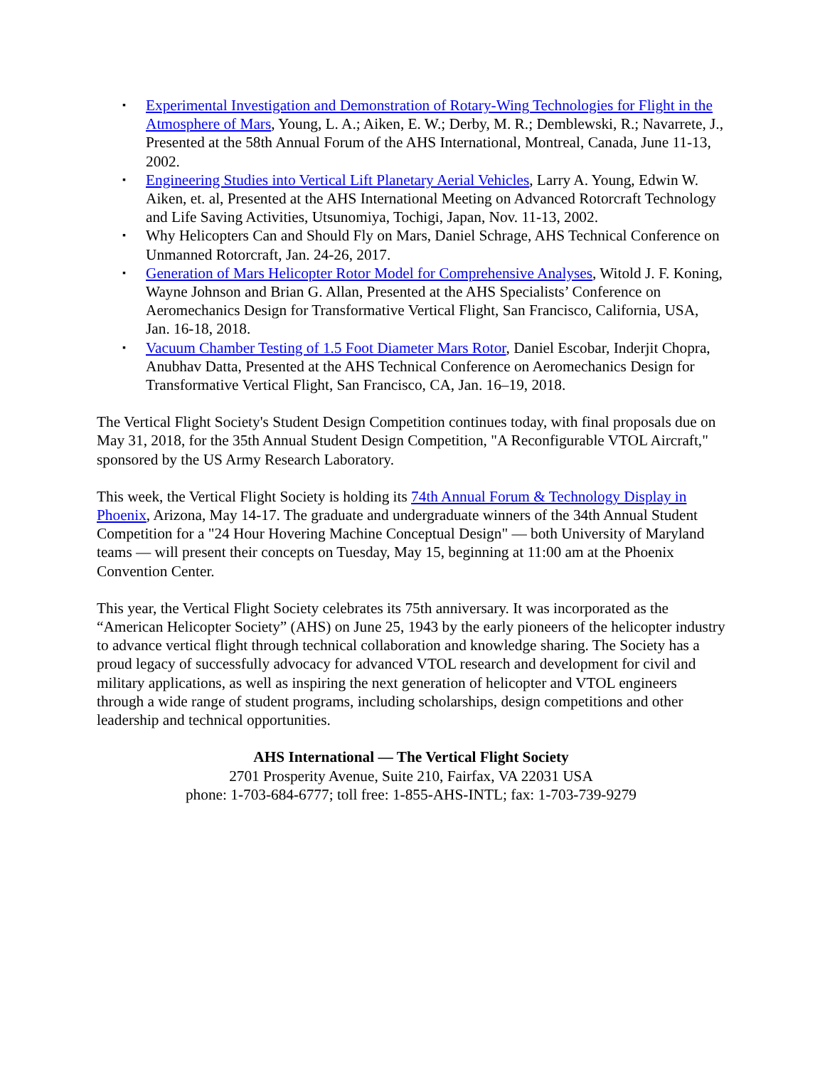▪ Experimental Investigation and Demonstration of Rotary-Wing Technologies for Flight in the Atmosphere of Mars, Young, L. A.; Aiken, E. W.; Derby, M. R.; Demblewski, R.; Navarrete, J., Presented at the 58th Annual Forum of the AHS International, Montreal, Canada, June 11-13, 2002.
▪ Engineering Studies into Vertical Lift Planetary Aerial Vehicles, Larry A. Young, Edwin W. Aiken, et. al, Presented at the AHS International Meeting on Advanced Rotorcraft Technology and Life Saving Activities, Utsunomiya, Tochigi, Japan, Nov. 11-13, 2002.
▪ Why Helicopters Can and Should Fly on Mars, Daniel Schrage, AHS Technical Conference on Unmanned Rotorcraft, Jan. 24-26, 2017.
▪ Generation of Mars Helicopter Rotor Model for Comprehensive Analyses, Witold J. F. Koning, Wayne Johnson and Brian G. Allan, Presented at the AHS Specialists’ Conference on Aeromechanics Design for Transformative Vertical Flight, San Francisco, California, USA, Jan. 16-18, 2018.
▪ Vacuum Chamber Testing of 1.5 Foot Diameter Mars Rotor, Daniel Escobar, Inderjit Chopra, Anubhav Datta, Presented at the AHS Technical Conference on Aeromechanics Design for Transformative Vertical Flight, San Francisco, CA, Jan. 16–19, 2018.
The Vertical Flight Society's Student Design Competition continues today, with final proposals due on May 31, 2018, for the 35th Annual Student Design Competition, "A Reconfigurable VTOL Aircraft," sponsored by the US Army Research Laboratory.
This week, the Vertical Flight Society is holding its 74th Annual Forum & Technology Display in Phoenix, Arizona, May 14-17. The graduate and undergraduate winners of the 34th Annual Student Competition for a "24 Hour Hovering Machine Conceptual Design" — both University of Maryland teams — will present their concepts on Tuesday, May 15, beginning at 11:00 am at the Phoenix Convention Center.
This year, the Vertical Flight Society celebrates its 75th anniversary. It was incorporated as the “American Helicopter Society” (AHS) on June 25, 1943 by the early pioneers of the helicopter industry to advance vertical flight through technical collaboration and knowledge sharing. The Society has a proud legacy of successfully advocacy for advanced VTOL research and development for civil and military applications, as well as inspiring the next generation of helicopter and VTOL engineers through a wide range of student programs, including scholarships, design competitions and other leadership and technical opportunities.
AHS International — The Vertical Flight Society
2701 Prosperity Avenue, Suite 210, Fairfax, VA 22031 USA
phone: 1-703-684-6777; toll free: 1-855-AHS-INTL; fax: 1-703-739-9279